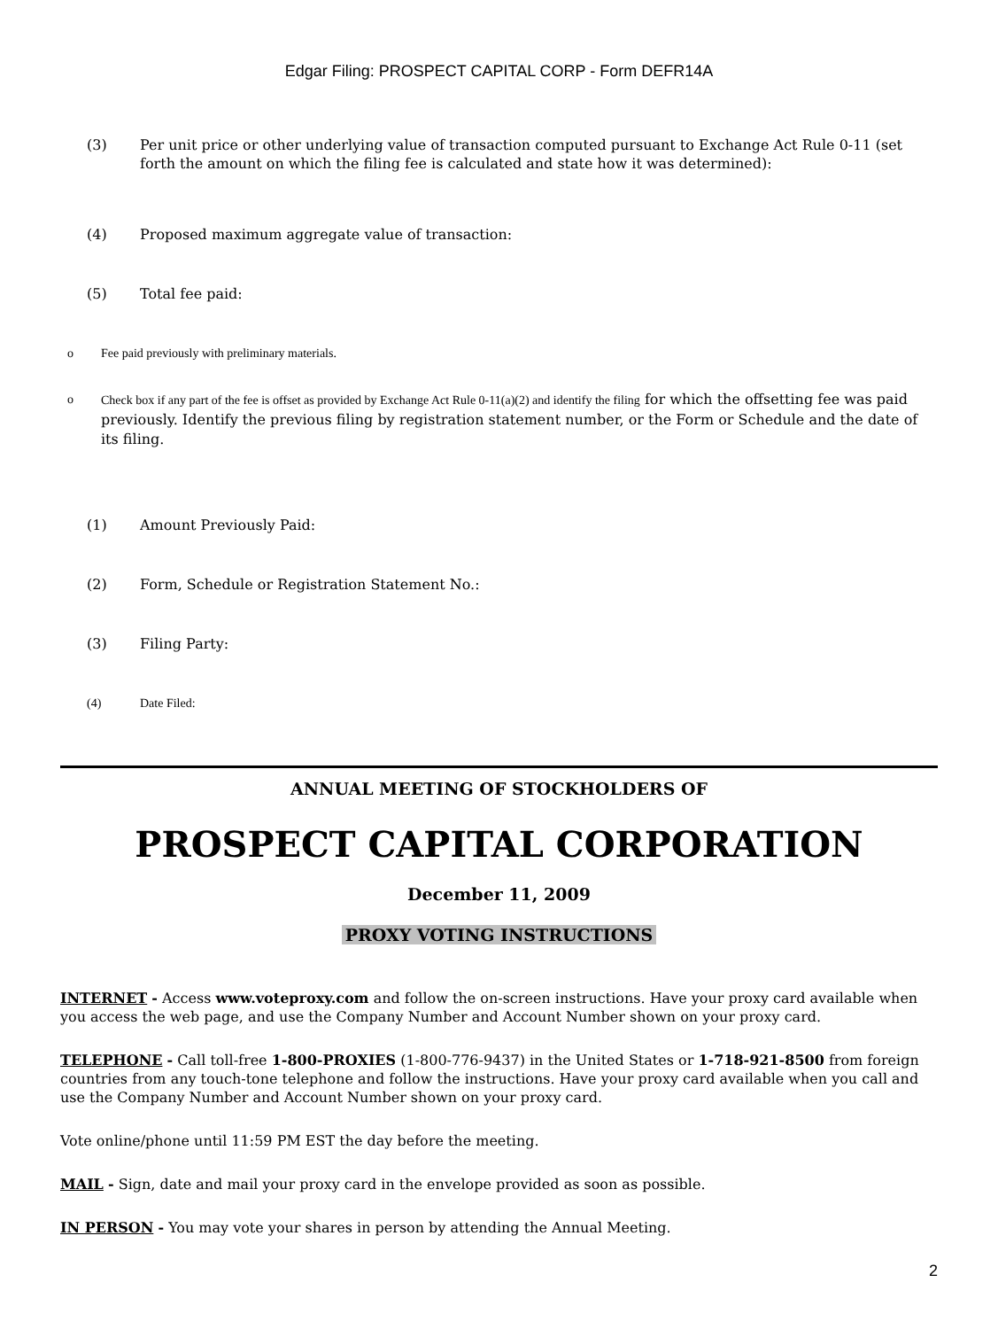Edgar Filing: PROSPECT CAPITAL CORP - Form DEFR14A
(3) Per unit price or other underlying value of transaction computed pursuant to Exchange Act Rule 0-11 (set forth the amount on which the filing fee is calculated and state how it was determined):
(4) Proposed maximum aggregate value of transaction:
(5) Total fee paid:
o Fee paid previously with preliminary materials.
o Check box if any part of the fee is offset as provided by Exchange Act Rule 0-11(a)(2) and identify the filing for which the offsetting fee was paid previously. Identify the previous filing by registration statement number, or the Form or Schedule and the date of its filing.
(1) Amount Previously Paid:
(2) Form, Schedule or Registration Statement No.:
(3) Filing Party:
(4) Date Filed:
ANNUAL MEETING OF STOCKHOLDERS OF
PROSPECT CAPITAL CORPORATION
December 11, 2009
PROXY VOTING INSTRUCTIONS
INTERNET - Access www.voteproxy.com and follow the on-screen instructions. Have your proxy card available when you access the web page, and use the Company Number and Account Number shown on your proxy card.
TELEPHONE - Call toll-free 1-800-PROXIES (1-800-776-9437) in the United States or 1-718-921-8500 from foreign countries from any touch-tone telephone and follow the instructions. Have your proxy card available when you call and use the Company Number and Account Number shown on your proxy card.
Vote online/phone until 11:59 PM EST the day before the meeting.
MAIL - Sign, date and mail your proxy card in the envelope provided as soon as possible.
IN PERSON - You may vote your shares in person by attending the Annual Meeting.
2